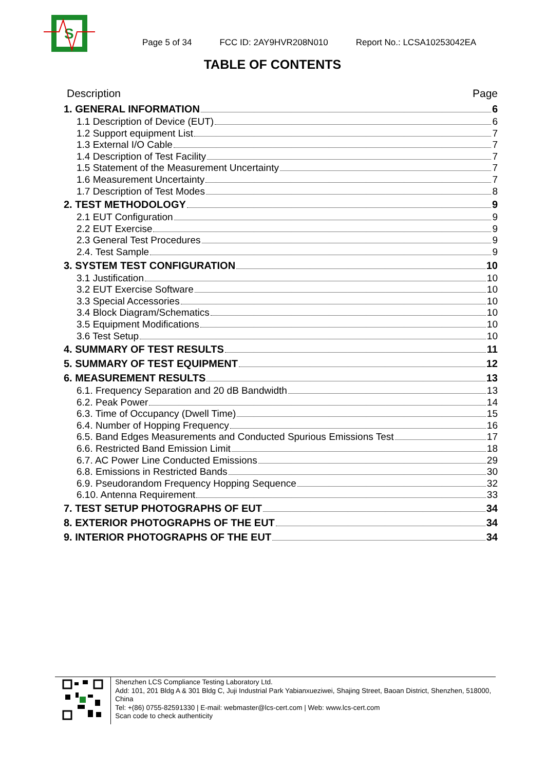S
Page 5 of 34
FCC ID: 2AY9HVR208N010
Report No.: LCSA10253042EA
TABLE OF CONTENTS
Description Page
1. GENERAL INFORMATION 6
1.1 Description of Device (EUT) 6
1.2 Support equipment List 7
1.3 External I/O Cable 7
1.4 Description of Test Facility 7
1.5 Statement of the Measurement Uncertainty 7
1.6 Measurement Uncertainty 7
1.7 Description of Test Modes 8
2. TEST METHODOLOGY 9
2.1 EUT Configuration 9
2.2 EUT Exercise 9
2.3 General Test Procedures 9
2.4. Test Sample 9
3. SYSTEM TEST CONFIGURATION 10
3.1 Justification 10
3.2 EUT Exercise Software 10
3.3 Special Accessories 10
3.4 Block Diagram/Schematics 10
3.5 Equipment Modifications 10
3.6 Test Setup 10
4. SUMMARY OF TEST RESULTS 11
5. SUMMARY OF TEST EQUIPMENT 12
6. MEASUREMENT RESULTS 13
6.1. Frequency Separation and 20 dB Bandwidth 13
6.2. Peak Power 14
6.3. Time of Occupancy (Dwell Time) 15
6.4. Number of Hopping Frequency 16
6.5. Band Edges Measurements and Conducted Spurious Emissions Test 17
6.6. Restricted Band Emission Limit 18
6.7. AC Power Line Conducted Emissions 29
6.8. Emissions in Restricted Bands 30
6.9. Pseudorandom Frequency Hopping Sequence 32
6.10. Antenna Requirement 33
7. TEST SETUP PHOTOGRAPHS OF EUT 34
8. EXTERIOR PHOTOGRAPHS OF THE EUT 34
9. INTERIOR PHOTOGRAPHS OF THE EUT 34
Shenzhen LCS Compliance Testing Laboratory Ltd.
Add: 101, 201 Bldg A & 301 Bldg C, Juji Industrial Park Yabianxueziwei, Shajing Street, Baoan District, Shenzhen, 518000, China
Tel: +(86) 0755-82591330 | E-mail: webmaster@lcs-cert.com | Web: www.lcs-cert.com
Scan code to check authenticity